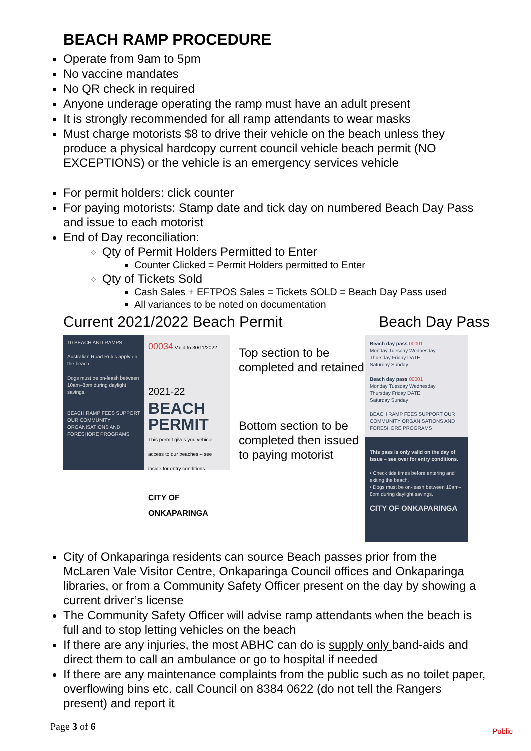BEACH RAMP PROCEDURE
Operate from 9am to 5pm
No vaccine mandates
No QR check in required
Anyone underage operating the ramp must have an adult present
It is strongly recommended for all ramp attendants to wear masks
Must charge motorists $8 to drive their vehicle on the beach unless they produce a physical hardcopy current council vehicle beach permit (NO EXCEPTIONS) or the vehicle is an emergency services vehicle
For permit holders: click counter
For paying motorists: Stamp date and tick day on numbered Beach Day Pass and issue to each motorist
End of Day reconciliation:
Qty of Permit Holders Permitted to Enter
Counter Clicked = Permit Holders permitted to Enter
Qty of Tickets Sold
Cash Sales + EFTPOS Sales = Tickets SOLD = Beach Day Pass used
All variances to be noted on documentation
Current 2021/2022 Beach Permit Beach Day Pass
10 BEACH AND RAMPS
Australian Road Rules apply on the beach.
Dogs must be on-leash between 10am–8pm during daylight savings.
BEACH RAMP FEES SUPPORT OUR COMMUNITY ORGANISATIONS AND FORESHORE PROGRAMS
00034 Valid to 30/11/2022
2021-22
BEACH
PERMIT
This permit gives you vehicle access to our beaches – see inside for entry conditions.
CITY OF ONKAPARINGA
Top section to be completed and retained
Bottom section to be completed then issued to paying motorist
Beach day pass 00001
Monday Tuesday Wednesday
Thursday Friday DATE
Saturday Sunday
Beach day pass 00001
Monday Tuesday Wednesday
Thursday Friday DATE
Saturday Sunday
BEACH RAMP FEES SUPPORT OUR COMMUNITY ORGANISATIONS AND FORESHORE PROGRAMS
This pass is only valid on the day of issue – see over for entry conditions.
• Check tide times before entering and exiting the beach.
• Dogs must be on-leash between 10am–8pm during daylight savings.
CITY OF ONKAPARINGA
City of Onkaparinga residents can source Beach passes prior from the McLaren Vale Visitor Centre, Onkaparinga Council offices and Onkaparinga libraries, or from a Community Safety Officer present on the day by showing a current driver’s license
The Community Safety Officer will advise ramp attendants when the beach is full and to stop letting vehicles on the beach
If there are any injuries, the most ABHC can do is supply only band-aids and direct them to call an ambulance or go to hospital if needed
If there are any maintenance complaints from the public such as no toilet paper, overflowing bins etc. call Council on 8384 0622 (do not tell the Rangers present) and report it
Page 3 of 6 Public